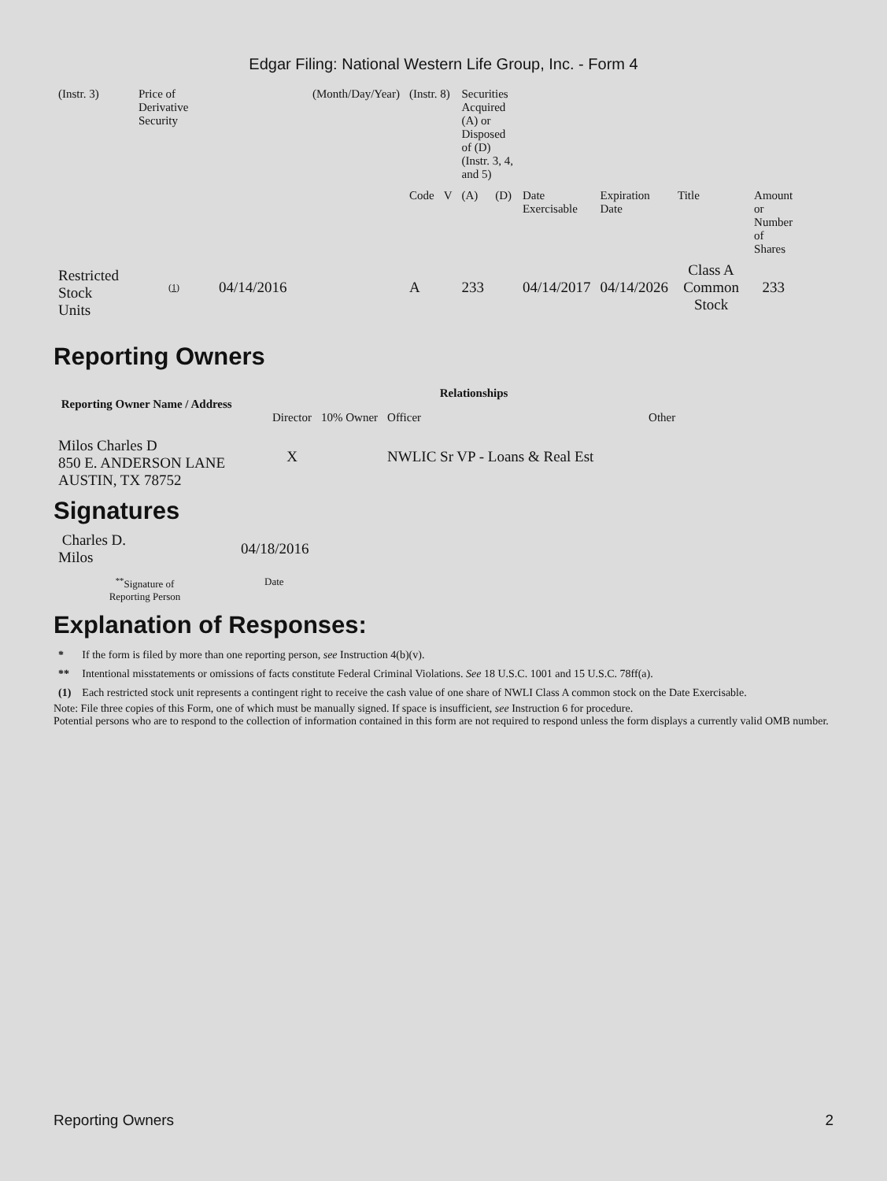Edgar Filing: National Western Life Group, Inc. - Form 4
| (Instr. 3) | Price of Derivative Security | (Month/Day/Year) | (Instr. 8) | | Securities Acquired (A) or Disposed of (D) (Instr. 3, 4, and 5) | | | | | |
| | | | Code | V | (A) | (D) | Date Exercisable | Expiration Date | Title | Amount or Number of Shares |
| Restricted Stock Units | (1) | 04/14/2016 | A | | 233 | | 04/14/2017 | 04/14/2026 | Class A Common Stock | 233 |
Reporting Owners
| Reporting Owner Name / Address | Relationships | | | |
| --- | --- | --- | --- | --- |
| | Director | 10% Owner | Officer | Other |
| Milos Charles D 850 E. ANDERSON LANE AUSTIN, TX 78752 | X | | NWLIC Sr VP - Loans & Real Est | |
Signatures
| Charles D. Milos | 04/18/2016 |
| <sup>**</sup> Signature of Reporting Person | Date |
Explanation of Responses:
| * | If the form is filed by more than one reporting person, see Instruction 4(b)(v). |
| ** | Intentional misstatements or omissions of facts constitute Federal Criminal Violations. See 18 U.S.C. 1001 and 15 U.S.C. 78ff(a). |
| (1) | Each restricted stock unit represents a contingent right to receive the cash value of one share of NWLI Class A common stock on the Date Exercisable. |
Note: File three copies of this Form, one of which must be manually signed. If space is insufficient, see Instruction 6 for procedure.
Potential persons who are to respond to the collection of information contained in this form are not required to respond unless the form displays a currently valid OMB number.
Reporting Owners 2